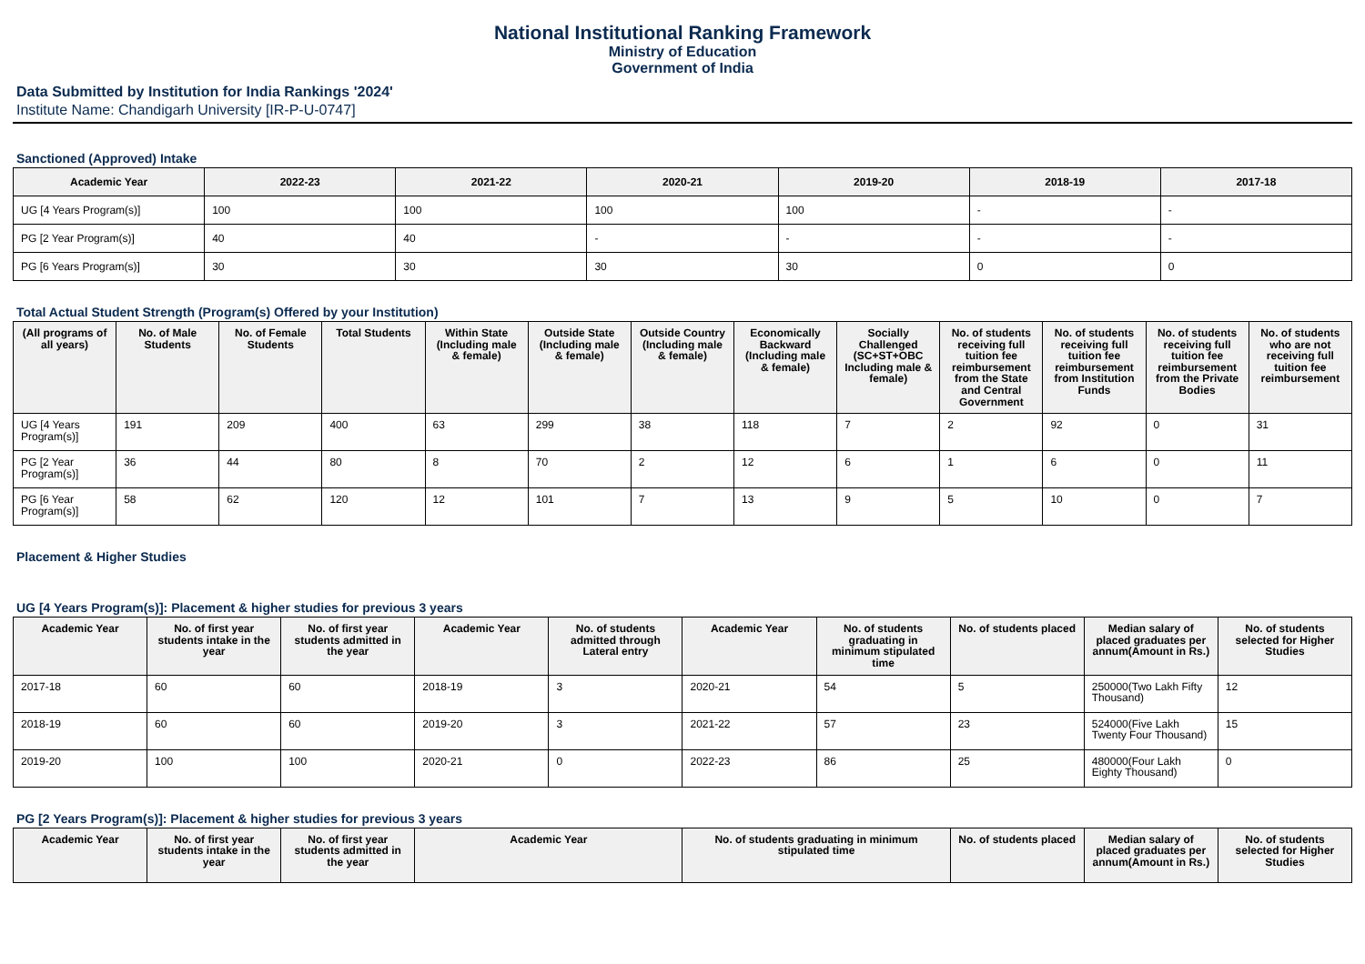National Institutional Ranking Framework
Ministry of Education
Government of India
Data Submitted by Institution for India Rankings '2024'
Institute Name: Chandigarh University [IR-P-U-0747]
Sanctioned (Approved) Intake
| Academic Year | 2022-23 | 2021-22 | 2020-21 | 2019-20 | 2018-19 | 2017-18 |
| --- | --- | --- | --- | --- | --- | --- |
| UG [4 Years Program(s)] | 100 | 100 | 100 | 100 | - | - |
| PG [2 Year Program(s)] | 40 | 40 | - | - | - | - |
| PG [6 Years Program(s)] | 30 | 30 | 30 | 30 | 0 | 0 |
Total Actual Student Strength (Program(s) Offered by your Institution)
| (All programs of all years) | No. of Male Students | No. of Female Students | Total Students | Within State (Including male & female) | Outside State (Including male & female) | Outside Country (Including male & female) | Economically Backward (Including male & female) | Socially Challenged (SC+ST+OBC Including male & female) | No. of students receiving full tuition fee reimbursement from the State and Central Government | No. of students receiving full tuition fee reimbursement from Institution Funds | No. of students receiving full tuition fee reimbursement from the Private Bodies | No. of students who are not receiving full tuition fee reimbursement |
| --- | --- | --- | --- | --- | --- | --- | --- | --- | --- | --- | --- | --- |
| UG [4 Years Program(s)] | 191 | 209 | 400 | 63 | 299 | 38 | 118 | 7 | 2 | 92 | 0 | 31 |
| PG [2 Year Program(s)] | 36 | 44 | 80 | 8 | 70 | 2 | 12 | 6 | 1 | 6 | 0 | 11 |
| PG [6 Year Program(s)] | 58 | 62 | 120 | 12 | 101 | 7 | 13 | 9 | 5 | 10 | 0 | 7 |
Placement & Higher Studies
UG [4 Years Program(s)]: Placement & higher studies for previous 3 years
| Academic Year | No. of first year students intake in the year | No. of first year students admitted in the year | Academic Year | No. of students admitted through Lateral entry | Academic Year | No. of students graduating in minimum stipulated time | No. of students placed | Median salary of placed graduates per annum(Amount in Rs.) | No. of students selected for Higher Studies |
| --- | --- | --- | --- | --- | --- | --- | --- | --- | --- |
| 2017-18 | 60 | 60 | 2018-19 | 3 | 2020-21 | 54 | 5 | 250000(Two Lakh Fifty Thousand) | 12 |
| 2018-19 | 60 | 60 | 2019-20 | 3 | 2021-22 | 57 | 23 | 524000(Five Lakh Twenty Four Thousand) | 15 |
| 2019-20 | 100 | 100 | 2020-21 | 0 | 2022-23 | 86 | 25 | 480000(Four Lakh Eighty Thousand) | 0 |
PG [2 Years Program(s)]: Placement & higher studies for previous 3 years
| Academic Year | No. of first year students intake in the year | No. of first year students admitted in the year | Academic Year | No. of students graduating in minimum stipulated time | No. of students placed | Median salary of placed graduates per annum(Amount in Rs.) | No. of students selected for Higher Studies |
| --- | --- | --- | --- | --- | --- | --- | --- |